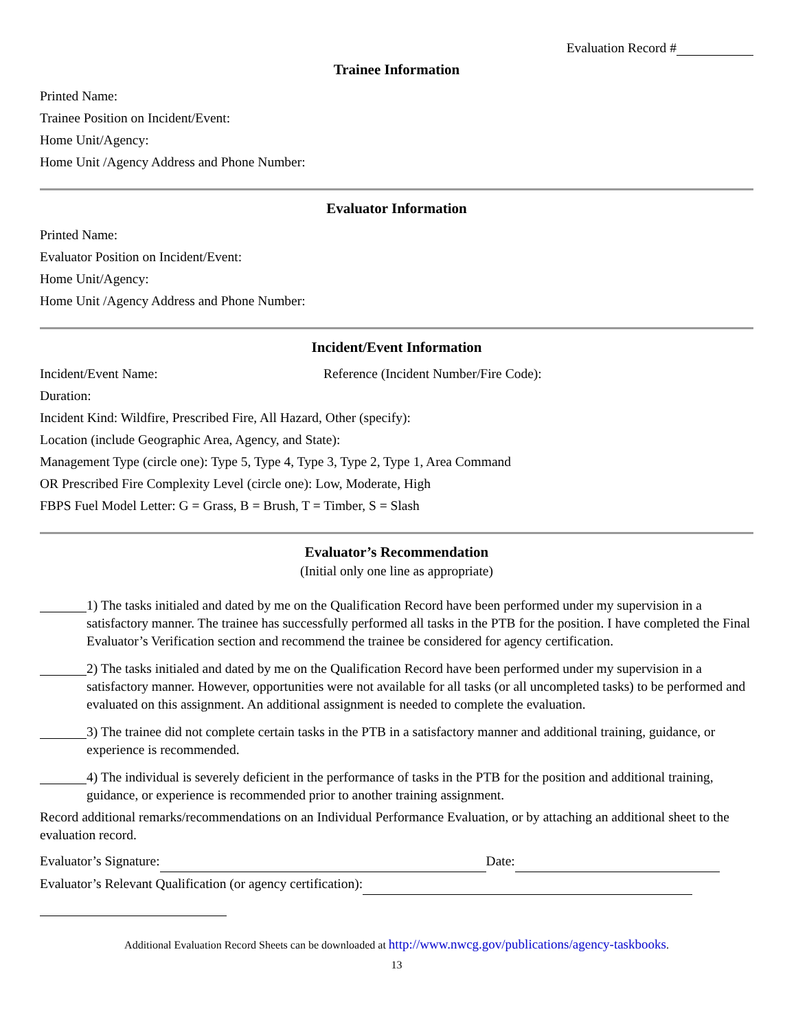Evaluation Record #
Trainee Information
Printed Name:
Trainee Position on Incident/Event:
Home Unit/Agency:
Home Unit /Agency Address and Phone Number:
Evaluator Information
Printed Name:
Evaluator Position on Incident/Event:
Home Unit/Agency:
Home Unit /Agency Address and Phone Number:
Incident/Event Information
Incident/Event Name: Reference (Incident Number/Fire Code):
Duration:
Incident Kind: Wildfire, Prescribed Fire, All Hazard, Other (specify):
Location (include Geographic Area, Agency, and State):
Management Type (circle one): Type 5, Type 4, Type 3, Type 2, Type 1, Area Command
OR Prescribed Fire Complexity Level (circle one): Low, Moderate, High
FBPS Fuel Model Letter: G = Grass, B = Brush, T = Timber, S = Slash
Evaluator’s Recommendation
(Initial only one line as appropriate)
1) The tasks initialed and dated by me on the Qualification Record have been performed under my supervision in a satisfactory manner. The trainee has successfully performed all tasks in the PTB for the position. I have completed the Final Evaluator’s Verification section and recommend the trainee be considered for agency certification.
2) The tasks initialed and dated by me on the Qualification Record have been performed under my supervision in a satisfactory manner. However, opportunities were not available for all tasks (or all uncompleted tasks) to be performed and evaluated on this assignment. An additional assignment is needed to complete the evaluation.
3) The trainee did not complete certain tasks in the PTB in a satisfactory manner and additional training, guidance, or experience is recommended.
4) The individual is severely deficient in the performance of tasks in the PTB for the position and additional training, guidance, or experience is recommended prior to another training assignment.
Record additional remarks/recommendations on an Individual Performance Evaluation, or by attaching an additional sheet to the evaluation record.
Evaluator’s Signature: Date:
Evaluator’s Relevant Qualification (or agency certification):
Additional Evaluation Record Sheets can be downloaded at http://www.nwcg.gov/publications/agency-taskbooks.
13